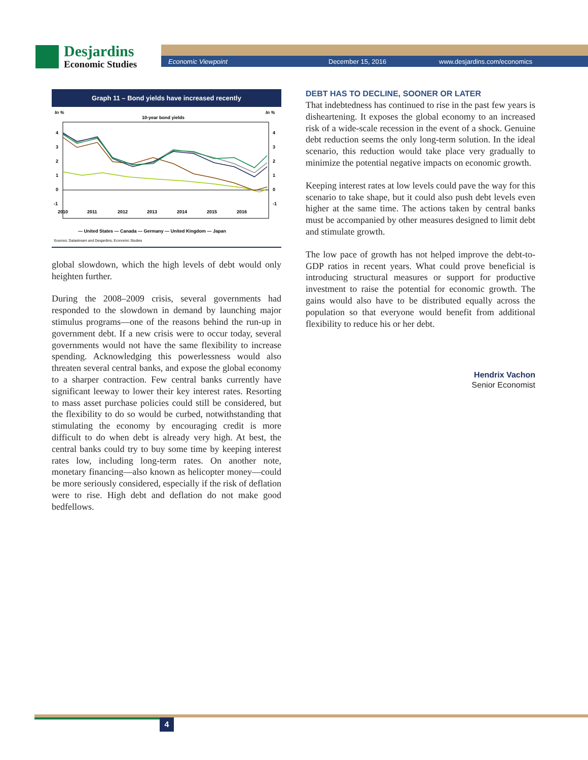Desjardins
Economic Studies
Economic Viewpoint December 15, 2016 www.desjardins.com/economics
Graph 11 – Bond yields have increased recently
In %
In %
10-year bond yields
4
3
2
1
0
-1
4
3
2
1
0
-1
2010
2011
2012
2013
2014
2015
2016
— United States — Canada — Germany — United Kingdom — Japan
Sources: Datastream and Desjardins, Economic Studies
global slowdown, which the high levels of debt would only heighten further.
During the 2008–2009 crisis, several governments had responded to the slowdown in demand by launching major stimulus programs—one of the reasons behind the run-up in government debt. If a new crisis were to occur today, several governments would not have the same flexibility to increase spending. Acknowledging this powerlessness would also threaten several central banks, and expose the global economy to a sharper contraction. Few central banks currently have significant leeway to lower their key interest rates. Resorting to mass asset purchase policies could still be considered, but the flexibility to do so would be curbed, notwithstanding that stimulating the economy by encouraging credit is more difficult to do when debt is already very high. At best, the central banks could try to buy some time by keeping interest rates low, including long-term rates. On another note, monetary financing—also known as helicopter money—could be more seriously considered, especially if the risk of deflation were to rise. High debt and deflation do not make good bedfellows.
DEBT HAS TO DECLINE, SOONER OR LATER
That indebtedness has continued to rise in the past few years is disheartening. It exposes the global economy to an increased risk of a wide-scale recession in the event of a shock. Genuine debt reduction seems the only long-term solution. In the ideal scenario, this reduction would take place very gradually to minimize the potential negative impacts on economic growth.
Keeping interest rates at low levels could pave the way for this scenario to take shape, but it could also push debt levels even higher at the same time. The actions taken by central banks must be accompanied by other measures designed to limit debt and stimulate growth.
The low pace of growth has not helped improve the debt-to-GDP ratios in recent years. What could prove beneficial is introducing structural measures or support for productive investment to raise the potential for economic growth. The gains would also have to be distributed equally across the population so that everyone would benefit from additional flexibility to reduce his or her debt.
Hendrix Vachon
Senior Economist
4